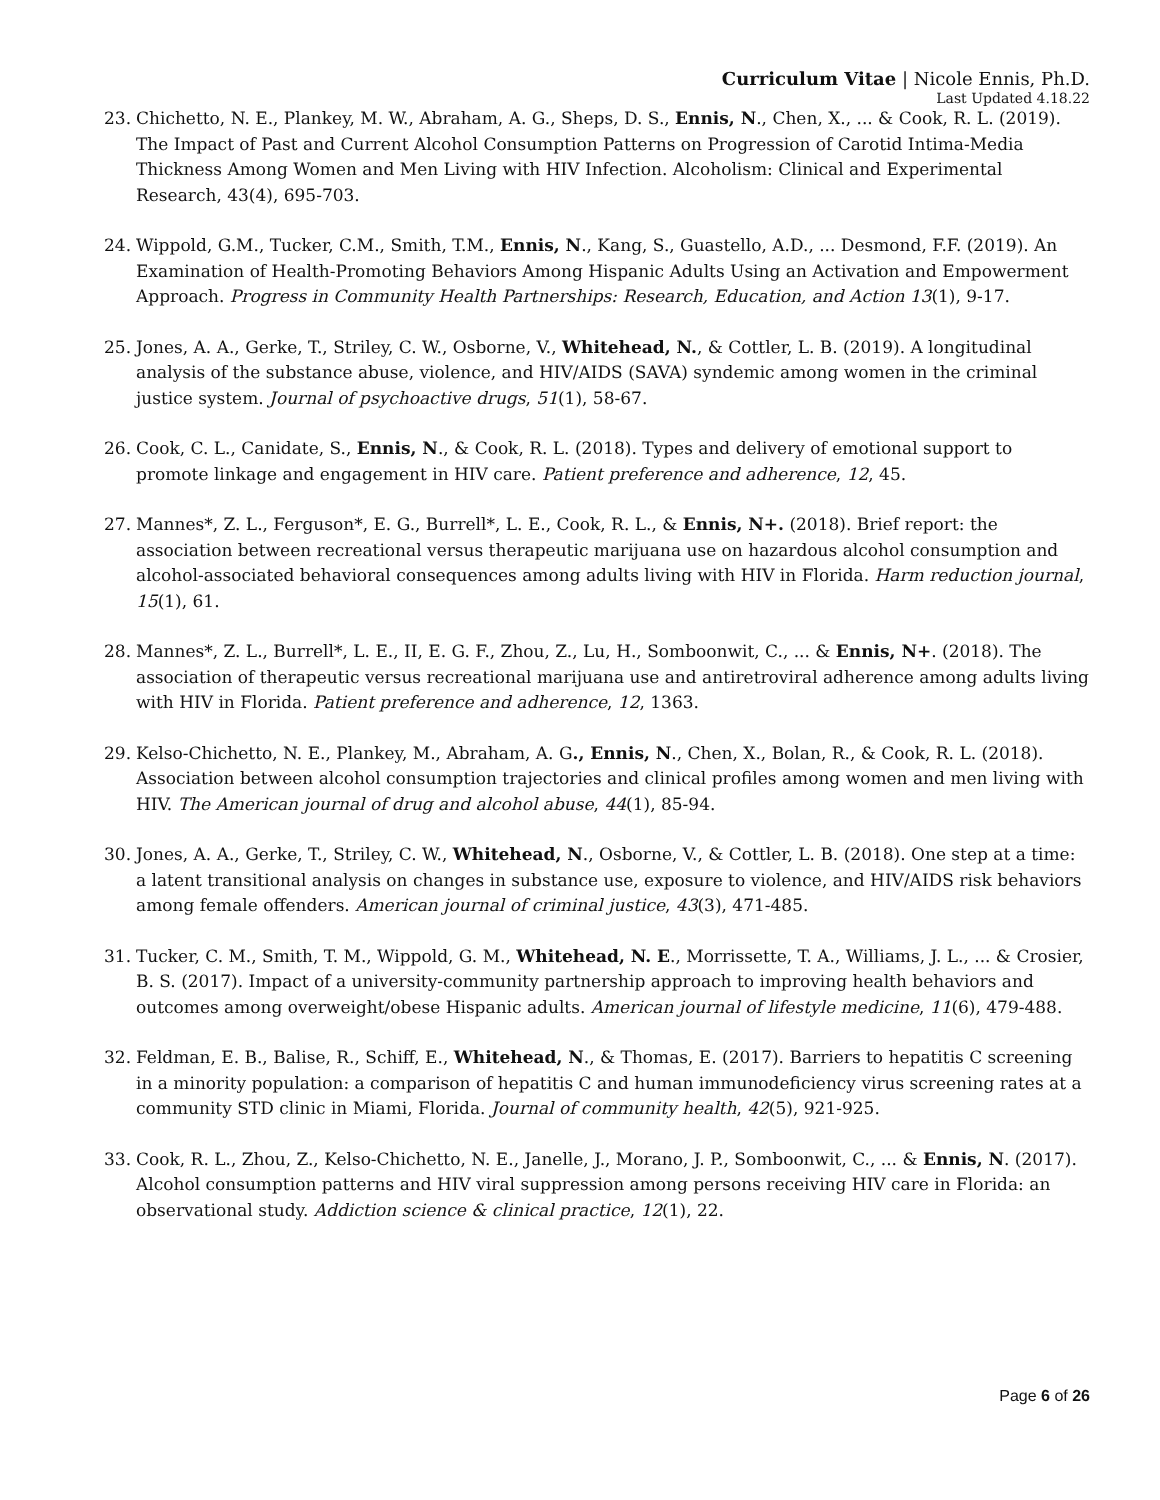Curriculum Vitae | Nicole Ennis, Ph.D.
Last Updated 4.18.22
23. Chichetto, N. E., Plankey, M. W., Abraham, A. G., Sheps, D. S., Ennis, N., Chen, X., ... & Cook, R. L. (2019). The Impact of Past and Current Alcohol Consumption Patterns on Progression of Carotid Intima-Media Thickness Among Women and Men Living with HIV Infection. Alcoholism: Clinical and Experimental Research, 43(4), 695-703.
24. Wippold, G.M., Tucker, C.M., Smith, T.M., Ennis, N., Kang, S., Guastello, A.D., ... Desmond, F.F. (2019). An Examination of Health-Promoting Behaviors Among Hispanic Adults Using an Activation and Empowerment Approach. Progress in Community Health Partnerships: Research, Education, and Action 13(1), 9-17.
25. Jones, A. A., Gerke, T., Striley, C. W., Osborne, V., Whitehead, N., & Cottler, L. B. (2019). A longitudinal analysis of the substance abuse, violence, and HIV/AIDS (SAVA) syndemic among women in the criminal justice system. Journal of psychoactive drugs, 51(1), 58-67.
26. Cook, C. L., Canidate, S., Ennis, N., & Cook, R. L. (2018). Types and delivery of emotional support to promote linkage and engagement in HIV care. Patient preference and adherence, 12, 45.
27. Mannes*, Z. L., Ferguson*, E. G., Burrell*, L. E., Cook, R. L., & Ennis, N+. (2018). Brief report: the association between recreational versus therapeutic marijuana use on hazardous alcohol consumption and alcohol-associated behavioral consequences among adults living with HIV in Florida. Harm reduction journal, 15(1), 61.
28. Mannes*, Z. L., Burrell*, L. E., II, E. G. F., Zhou, Z., Lu, H., Somboonwit, C., ... & Ennis, N+. (2018). The association of therapeutic versus recreational marijuana use and antiretroviral adherence among adults living with HIV in Florida. Patient preference and adherence, 12, 1363.
29. Kelso-Chichetto, N. E., Plankey, M., Abraham, A. G., Ennis, N., Chen, X., Bolan, R., & Cook, R. L. (2018). Association between alcohol consumption trajectories and clinical profiles among women and men living with HIV. The American journal of drug and alcohol abuse, 44(1), 85-94.
30. Jones, A. A., Gerke, T., Striley, C. W., Whitehead, N., Osborne, V., & Cottler, L. B. (2018). One step at a time: a latent transitional analysis on changes in substance use, exposure to violence, and HIV/AIDS risk behaviors among female offenders. American journal of criminal justice, 43(3), 471-485.
31. Tucker, C. M., Smith, T. M., Wippold, G. M., Whitehead, N. E., Morrissette, T. A., Williams, J. L., ... & Crosier, B. S. (2017). Impact of a university-community partnership approach to improving health behaviors and outcomes among overweight/obese Hispanic adults. American journal of lifestyle medicine, 11(6), 479-488.
32. Feldman, E. B., Balise, R., Schiff, E., Whitehead, N., & Thomas, E. (2017). Barriers to hepatitis C screening in a minority population: a comparison of hepatitis C and human immunodeficiency virus screening rates at a community STD clinic in Miami, Florida. Journal of community health, 42(5), 921-925.
33. Cook, R. L., Zhou, Z., Kelso-Chichetto, N. E., Janelle, J., Morano, J. P., Somboonwit, C., ... & Ennis, N. (2017). Alcohol consumption patterns and HIV viral suppression among persons receiving HIV care in Florida: an observational study. Addiction science & clinical practice, 12(1), 22.
Page 6 of 26